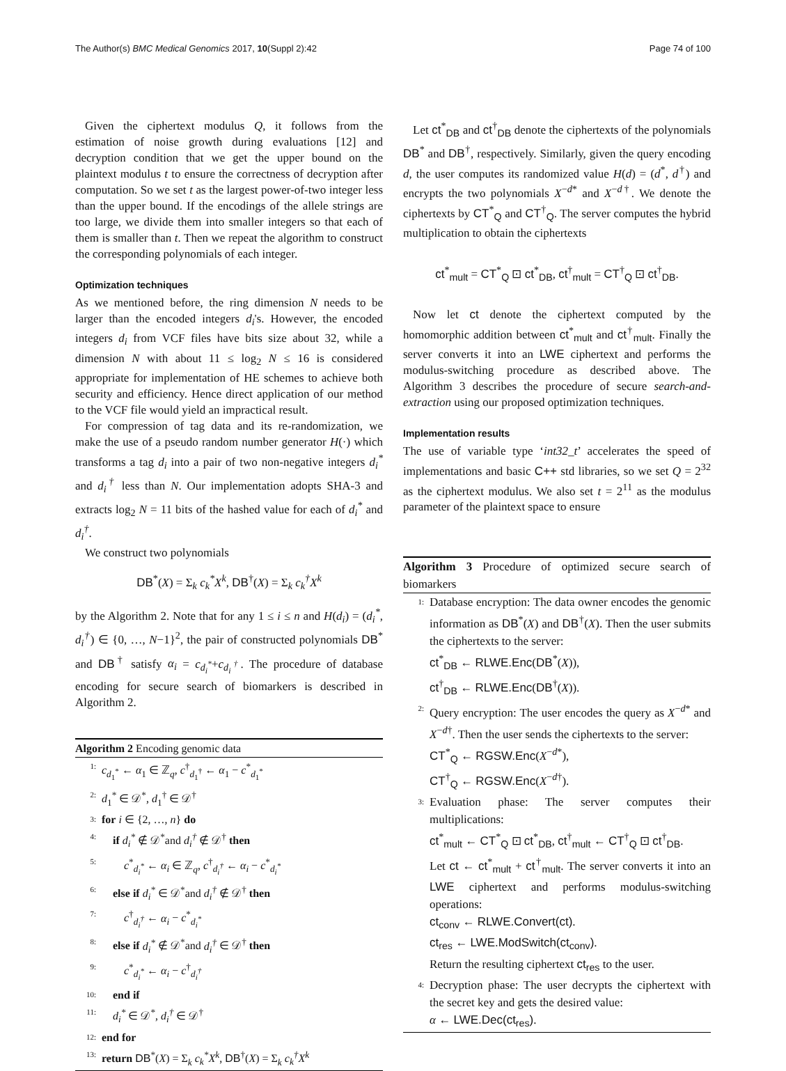The Author(s) BMC Medical Genomics 2017, 10(Suppl 2):42 Page 74 of 100
Given the ciphertext modulus Q, it follows from the estimation of noise growth during evaluations [12] and decryption condition that we get the upper bound on the plaintext modulus t to ensure the correctness of decryption after computation. So we set t as the largest power-of-two integer less than the upper bound. If the encodings of the allele strings are too large, we divide them into smaller integers so that each of them is smaller than t. Then we repeat the algorithm to construct the corresponding polynomials of each integer.
Optimization techniques
As we mentioned before, the ring dimension N needs to be larger than the encoded integers d<sub>i</sub>'s. However, the encoded integers d<sub>i</sub> from VCF files have bits size about 32, while a dimension N with about 11 ≤ log<sub>2</sub> N ≤ 16 is considered appropriate for implementation of HE schemes to achieve both security and efficiency. Hence direct application of our method to the VCF file would yield an impractical result.
For compression of tag data and its re-randomization, we make the use of a pseudo random number generator H(·) which transforms a tag d<sub>i</sub> into a pair of two non-negative integers d<sub>i</sub><sup>*</sup> and d<sub>i</sub><sup>†</sup> less than N. Our implementation adopts SHA-3 and extracts log<sub>2</sub> N = 11 bits of the hashed value for each of d<sub>i</sub><sup>*</sup> and d<sub>i</sub><sup>†</sup>.
We construct two polynomials
DB<sup>*</sup>(X) = Σ<sub>k</sub> c<sub>k</sub><sup>*</sup>X<sup>k</sup>, DB<sup>†</sup>(X) = Σ<sub>k</sub> c<sub>k</sub><sup>†</sup>X<sup>k</sup>
by the Algorithm 2. Note that for any 1 ≤ i ≤ n and H(d<sub>i</sub>) = (d<sub>i</sub><sup>*</sup>, d<sub>i</sub><sup>†</sup>) ∈ {0, …, N−1}<sup>2</sup>, the pair of constructed polynomials DB<sup>*</sup> and DB<sup>†</sup> satisfy α<sub>i</sub> = c<sub>d<sub>i</sub><sup>*</sup></sub>+c<sub>d<sub>i</sub><sup>†</sup></sub>. The procedure of database encoding for secure search of biomarkers is described in Algorithm 2.
Algorithm 2 Encoding genomic data
1: c<sub>d<sub>1</sub><sup>*</sup></sub> ← α<sub>1</sub> ∈ ℤ<sub>q</sub>, c<sup>†</sup><sub>d<sub>1</sub><sup>†</sup></sub> ← α<sub>1</sub> − c<sup>*</sup><sub>d<sub>1</sub><sup>*</sup></sub>
2: d<sub>1</sub><sup>*</sup> ∈ 𝒟<sup>*</sup>, d<sub>1</sub><sup>†</sup> ∈ 𝒟<sup>†</sup>
3: for i ∈ {2, …, n} do
4: if d<sub>i</sub><sup>*</sup> ∉ 𝒟<sup>*</sup>and d<sub>i</sub><sup>†</sup> ∉ 𝒟<sup>†</sup> then
5: c<sup>*</sup><sub>d<sub>i</sub><sup>*</sup></sub> ← α<sub>i</sub> ∈ ℤ<sub>q</sub>, c<sup>†</sup><sub>d<sub>i</sub><sup>†</sup></sub> ← α<sub>i</sub> − c<sup>*</sup><sub>d<sub>i</sub><sup>*</sup></sub>
6: else if d<sub>i</sub><sup>*</sup> ∈ 𝒟<sup>*</sup>and d<sub>i</sub><sup>†</sup> ∉ 𝒟<sup>†</sup> then
7: c<sup>†</sup><sub>d<sub>i</sub><sup>†</sup></sub> ← α<sub>i</sub> − c<sup>*</sup><sub>d<sub>i</sub><sup>*</sup></sub>
8: else if d<sub>i</sub><sup>*</sup> ∉ 𝒟<sup>*</sup>and d<sub>i</sub><sup>†</sup> ∈ 𝒟<sup>†</sup> then
9: c<sup>*</sup><sub>d<sub>i</sub><sup>*</sup></sub> ← α<sub>i</sub> − c<sup>†</sup><sub>d<sub>i</sub><sup>†</sup></sub>
10: end if
11: d<sub>i</sub><sup>*</sup> ∈ 𝒟<sup>*</sup>, d<sub>i</sub><sup>†</sup> ∈ 𝒟<sup>†</sup>
12: end for
13: return DB<sup>*</sup>(X) = Σ<sub>k</sub> c<sub>k</sub><sup>*</sup>X<sup>k</sup>, DB<sup>†</sup>(X) = Σ<sub>k</sub> c<sub>k</sub><sup>†</sup>X<sup>k</sup>
Let ct<sup>*</sup><sub>DB</sub> and ct<sup>†</sup><sub>DB</sub> denote the ciphertexts of the polynomials DB<sup>*</sup> and DB<sup>†</sup>, respectively. Similarly, given the query encoding d, the user computes its randomized value H(d) = (d<sup>*</sup>, d<sup>†</sup>) and encrypts the two polynomials X<sup>−d*</sup> and X<sup>−d†</sup>. We denote the ciphertexts by CT<sup>*</sup><sub>Q</sub> and CT<sup>†</sup><sub>Q</sub>. The server computes the hybrid multiplication to obtain the ciphertexts
ct<sup>*</sup><sub>mult</sub> = CT<sup>*</sup><sub>Q</sub> ⊡ ct<sup>*</sup><sub>DB</sub>, ct<sup>†</sup><sub>mult</sub> = CT<sup>†</sup><sub>Q</sub> ⊡ ct<sup>†</sup><sub>DB</sub>.
Now let ct denote the ciphertext computed by the homomorphic addition between ct<sup>*</sup><sub>mult</sub> and ct<sup>†</sup><sub>mult</sub>. Finally the server converts it into an LWE ciphertext and performs the modulus-switching procedure as described above. The Algorithm 3 describes the procedure of secure search-and-extraction using our proposed optimization techniques.
Implementation results
The use of variable type ‘int32_t’ accelerates the speed of implementations and basic C++ std libraries, so we set Q = 2<sup>32</sup> as the ciphertext modulus. We also set t = 2<sup>11</sup> as the modulus parameter of the plaintext space to ensure
Algorithm 3 Procedure of optimized secure search of biomarkers
1: Database encryption: The data owner encodes the genomic information as DB<sup>*</sup>(X) and DB<sup>†</sup>(X). Then the user submits the ciphertexts to the server:
ct<sup>*</sup><sub>DB</sub> ← RLWE.Enc(DB<sup>*</sup>(X)),
ct<sup>†</sup><sub>DB</sub> ← RLWE.Enc(DB<sup>†</sup>(X)).
2: Query encryption: The user encodes the query as X<sup>−d*</sup> and X<sup>−d†</sup>. Then the user sends the ciphertexts to the server:
CT<sup>*</sup><sub>Q</sub> ← RGSW.Enc(X<sup>−d*</sup>),
CT<sup>†</sup><sub>Q</sub> ← RGSW.Enc(X<sup>−d†</sup>).
3: Evaluation phase: The server computes their multiplications:
ct<sup>*</sup><sub>mult</sub> ← CT<sup>*</sup><sub>Q</sub> ⊡ ct<sup>*</sup><sub>DB</sub>, ct<sup>†</sup><sub>mult</sub> ← CT<sup>†</sup><sub>Q</sub> ⊡ ct<sup>†</sup><sub>DB</sub>.
Let ct ← ct<sup>*</sup><sub>mult</sub> + ct<sup>†</sup><sub>mult</sub>. The server converts it into an LWE ciphertext and performs modulus-switching operations:
ct<sub>conv</sub> ← RLWE.Convert(ct).
ct<sub>res</sub> ← LWE.ModSwitch(ct<sub>conv</sub>).
Return the resulting ciphertext ct<sub>res</sub> to the user.
4: Decryption phase: The user decrypts the ciphertext with the secret key and gets the desired value:
α ← LWE.Dec(ct<sub>res</sub>).